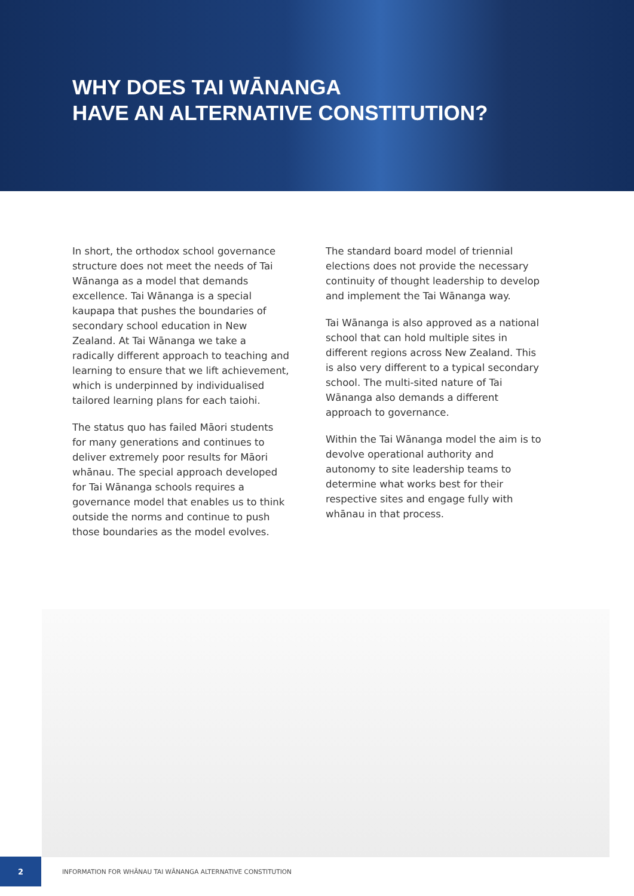WHY DOES TAI WĀNANGA
HAVE AN ALTERNATIVE CONSTITUTION?
In short, the orthodox school governance structure does not meet the needs of Tai Wānanga as a model that demands excellence. Tai Wānanga is a special kaupapa that pushes the boundaries of secondary school education in New Zealand. At Tai Wānanga we take a radically different approach to teaching and learning to ensure that we lift achievement, which is underpinned by individualised tailored learning plans for each taiohi.
The status quo has failed Māori students for many generations and continues to deliver extremely poor results for Māori whānau. The special approach developed for Tai Wānanga schools requires a governance model that enables us to think outside the norms and continue to push those boundaries as the model evolves.
The standard board model of triennial elections does not provide the necessary continuity of thought leadership to develop and implement the Tai Wānanga way.
Tai Wānanga is also approved as a national school that can hold multiple sites in different regions across New Zealand. This is also very different to a typical secondary school. The multi-sited nature of Tai Wānanga also demands a different approach to governance.
Within the Tai Wānanga model the aim is to devolve operational authority and autonomy to site leadership teams to determine what works best for their respective sites and engage fully with whānau in that process.
2
INFORMATION FOR WHĀNAU TAI WĀNANGA ALTERNATIVE CONSTITUTION